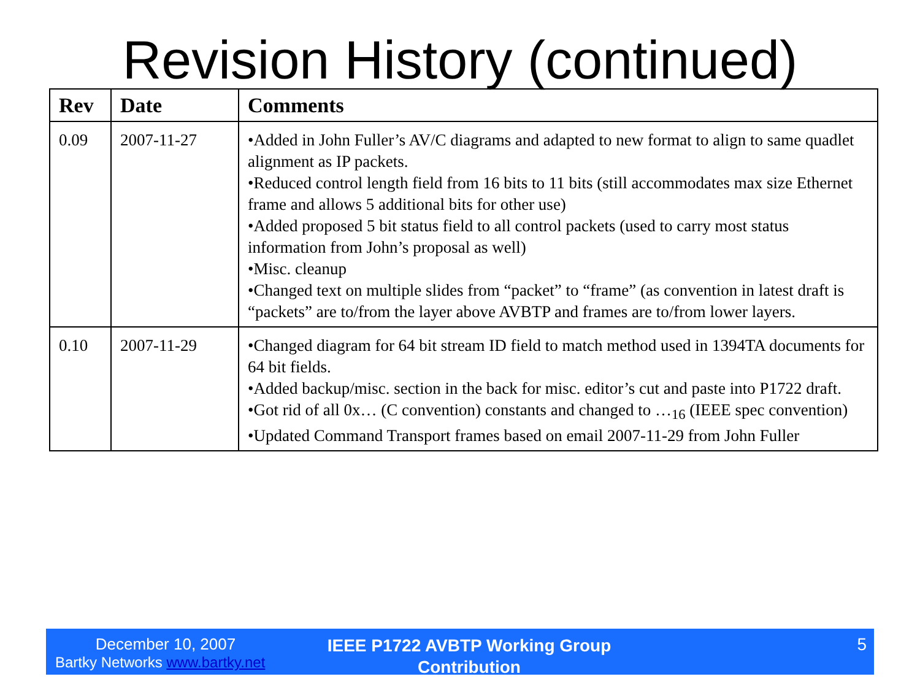Revision History (continued)
| Rev | Date | Comments |
| --- | --- | --- |
| 0.09 | 2007-11-27 | •Added in John Fuller’s AV/C diagrams and adapted to new format to align to same quadlet alignment as IP packets. •Reduced control length field from 16 bits to 11 bits (still accommodates max size Ethernet frame and allows 5 additional bits for other use) •Added proposed 5 bit status field to all control packets (used to carry most status information from John’s proposal as well) •Misc. cleanup •Changed text on multiple slides from “packet” to “frame” (as convention in latest draft is “packets” are to/from the layer above AVBTP and frames are to/from lower layers. |
| 0.10 | 2007-11-29 | •Changed diagram for 64 bit stream ID field to match method used in 1394TA documents for 64 bit fields. •Added backup/misc. section in the back for misc. editor’s cut and paste into P1722 draft. •Got rid of all 0x… (C convention) constants and changed to …<sub>16</sub> (IEEE spec convention) •Updated Command Transport frames based on email 2007-11-29 from John Fuller |
December 10, 2007
Bartky Networks www.bartky.net
IEEE P1722 AVBTP Working Group Contribution
5